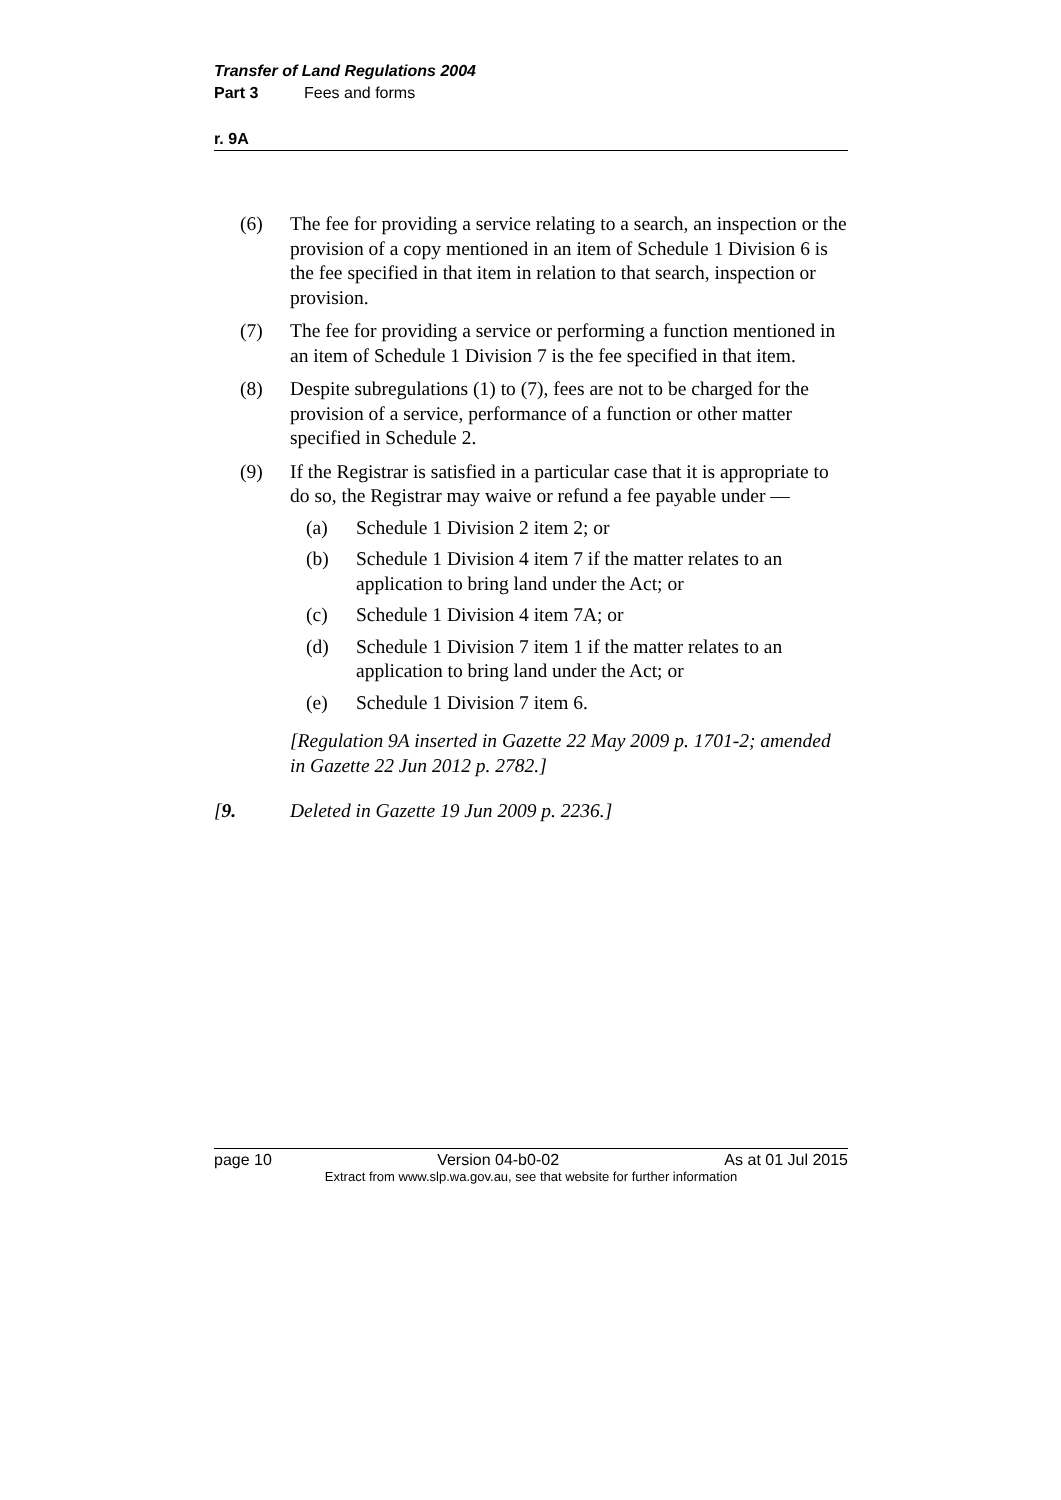Transfer of Land Regulations 2004
Part 3 Fees and forms
r. 9A
(6) The fee for providing a service relating to a search, an inspection or the provision of a copy mentioned in an item of Schedule 1 Division 6 is the fee specified in that item in relation to that search, inspection or provision.
(7) The fee for providing a service or performing a function mentioned in an item of Schedule 1 Division 7 is the fee specified in that item.
(8) Despite subregulations (1) to (7), fees are not to be charged for the provision of a service, performance of a function or other matter specified in Schedule 2.
(9) If the Registrar is satisfied in a particular case that it is appropriate to do so, the Registrar may waive or refund a fee payable under —
(a) Schedule 1 Division 2 item 2; or
(b) Schedule 1 Division 4 item 7 if the matter relates to an application to bring land under the Act; or
(c) Schedule 1 Division 4 item 7A; or
(d) Schedule 1 Division 7 item 1 if the matter relates to an application to bring land under the Act; or
(e) Schedule 1 Division 7 item 6.
[Regulation 9A inserted in Gazette 22 May 2009 p. 1701-2; amended in Gazette 22 Jun 2012 p. 2782.]
[9. Deleted in Gazette 19 Jun 2009 p. 2236.]
page 10 Version 04-b0-02 As at 01 Jul 2015
Extract from www.slp.wa.gov.au, see that website for further information